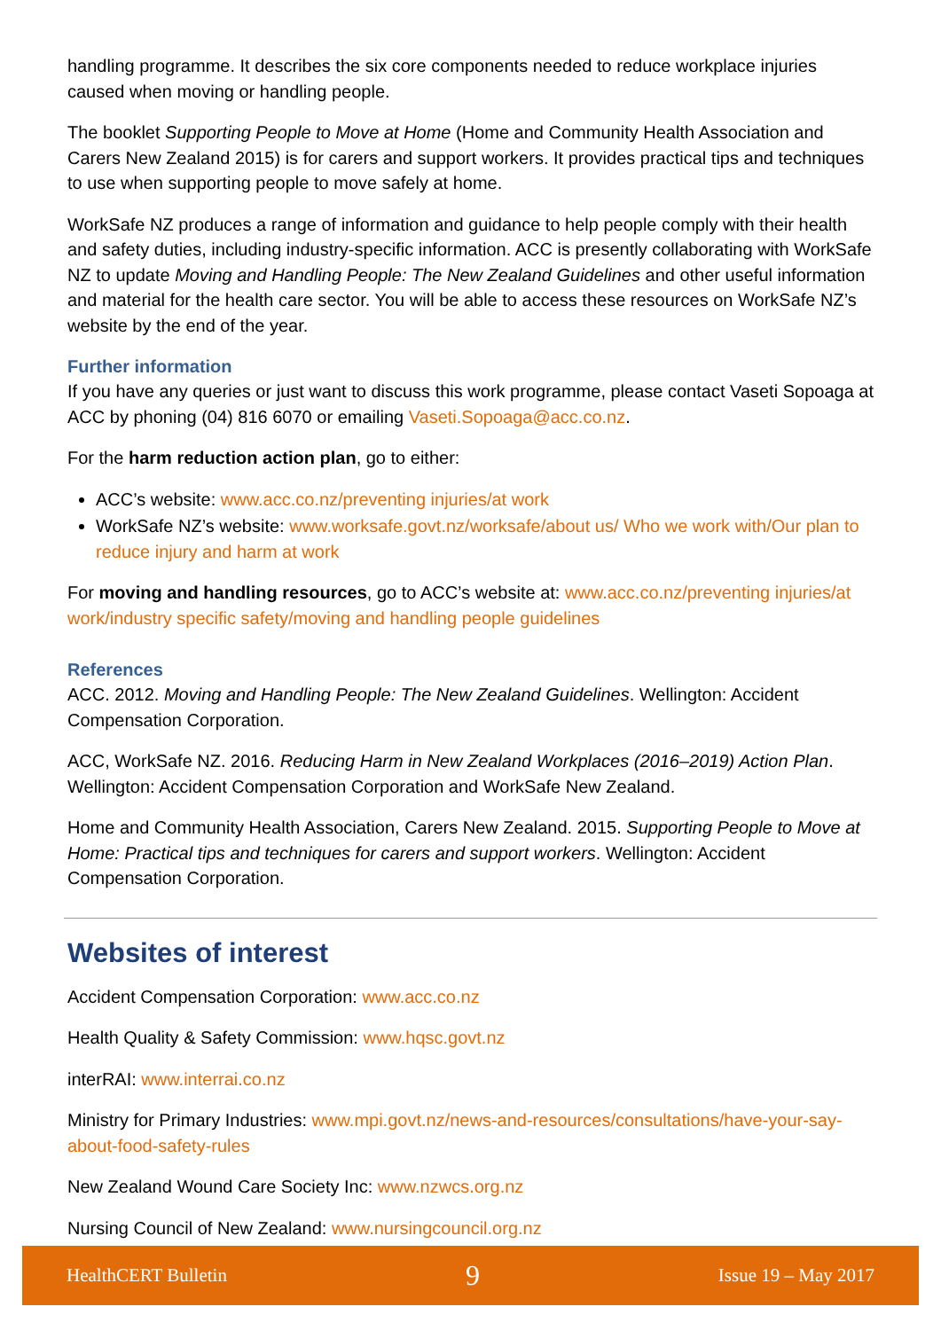handling programme. It describes the six core components needed to reduce workplace injuries caused when moving or handling people.
The booklet Supporting People to Move at Home (Home and Community Health Association and Carers New Zealand 2015) is for carers and support workers. It provides practical tips and techniques to use when supporting people to move safely at home.
WorkSafe NZ produces a range of information and guidance to help people comply with their health and safety duties, including industry-specific information. ACC is presently collaborating with WorkSafe NZ to update Moving and Handling People: The New Zealand Guidelines and other useful information and material for the health care sector. You will be able to access these resources on WorkSafe NZ’s website by the end of the year.
Further information
If you have any queries or just want to discuss this work programme, please contact Vaseti Sopoaga at ACC by phoning (04) 816 6070 or emailing Vaseti.Sopoaga@acc.co.nz.
For the harm reduction action plan, go to either:
ACC’s website: www.acc.co.nz/preventing injuries/at work
WorkSafe NZ’s website: www.worksafe.govt.nz/worksafe/about us/ Who we work with/Our plan to reduce injury and harm at work
For moving and handling resources, go to ACC’s website at: www.acc.co.nz/preventing injuries/at work/industry specific safety/moving and handling people guidelines
References
ACC. 2012. Moving and Handling People: The New Zealand Guidelines. Wellington: Accident Compensation Corporation.
ACC, WorkSafe NZ. 2016. Reducing Harm in New Zealand Workplaces (2016–2019) Action Plan. Wellington: Accident Compensation Corporation and WorkSafe New Zealand.
Home and Community Health Association, Carers New Zealand. 2015. Supporting People to Move at Home: Practical tips and techniques for carers and support workers. Wellington: Accident Compensation Corporation.
Websites of interest
Accident Compensation Corporation: www.acc.co.nz
Health Quality & Safety Commission: www.hqsc.govt.nz
interRAI: www.interrai.co.nz
Ministry for Primary Industries: www.mpi.govt.nz/news-and-resources/consultations/have-your-say-about-food-safety-rules
New Zealand Wound Care Society Inc: www.nzwcs.org.nz
Nursing Council of New Zealand: www.nursingcouncil.org.nz
HealthCERT Bulletin 9 Issue 19 – May 2017